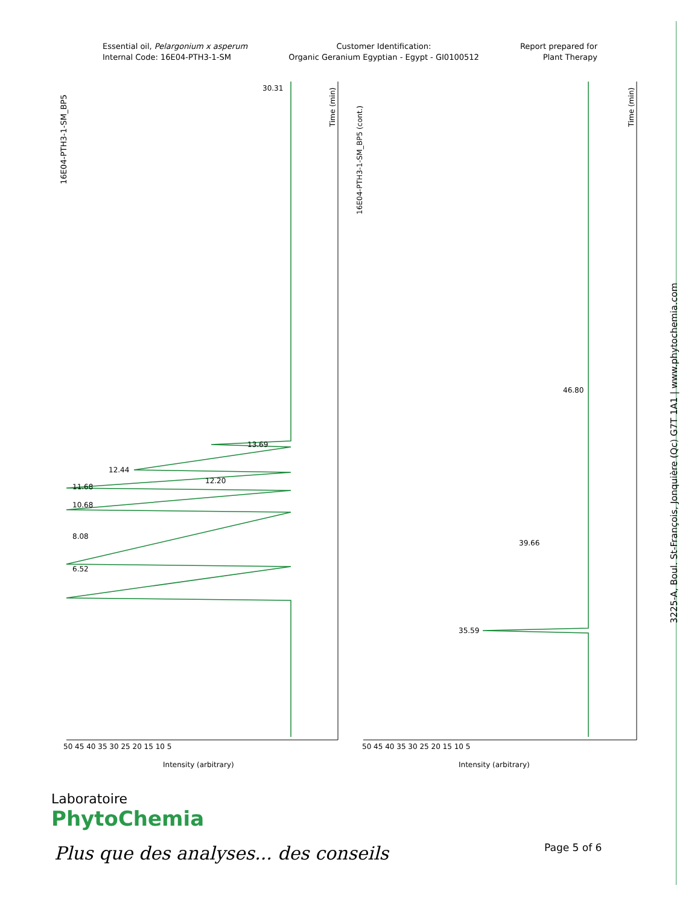Essential oil, Pelargonium x asperum
Internal Code: 16E04-PTH3-1-SM
Customer Identification:
Organic Geranium Egyptian - Egypt - GI0100512
Report prepared for
Plant Therapy
16E04-PTH3-1-SM_BP5
30.31
13.69
12.44
11.68
10.68
8.08
6.52
12.20
35.59
46.80
39.66
Intensity (arbitrary)
Intensity (arbitrary)
Time (min)
Time (min)
16E04-PTH3-1-SM_BP5 (cont.)
50 45 40 35 30 25 20 15 10 5
50 45 40 35 30 25 20 15 10 5
3225-A, Boul. St-François, Jonquière (Qc) G7T 1A1 | www.phytochemia.com
Laboratoire
PhytoChemia
Plus que des analyses... des conseils
Page 5 of 6